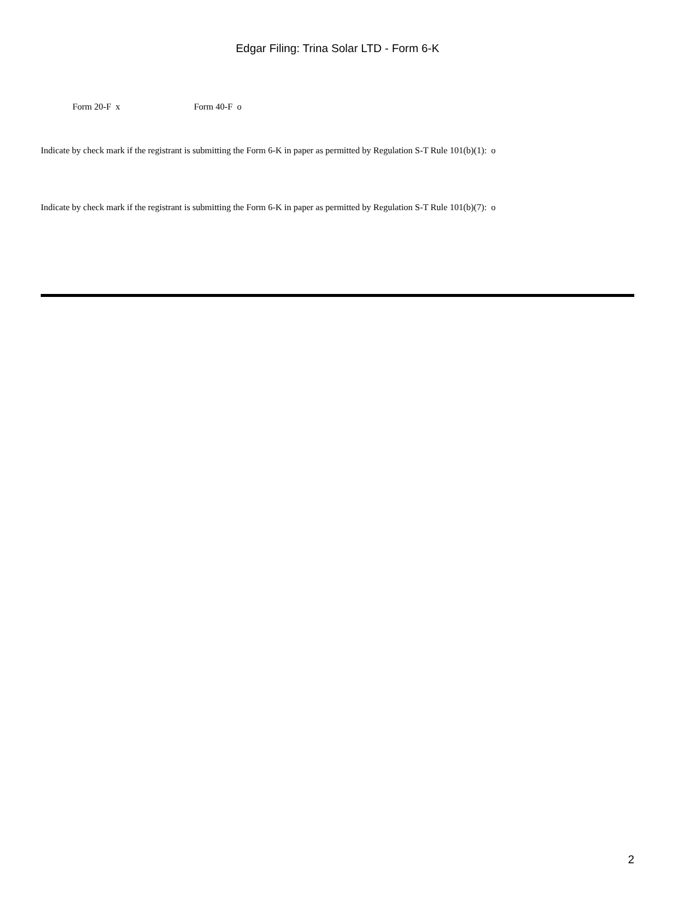Edgar Filing: Trina Solar LTD - Form 6-K
Form 20-F x Form 40-F o
Indicate by check mark if the registrant is submitting the Form 6-K in paper as permitted by Regulation S-T Rule 101(b)(1): o
Indicate by check mark if the registrant is submitting the Form 6-K in paper as permitted by Regulation S-T Rule 101(b)(7): o
2